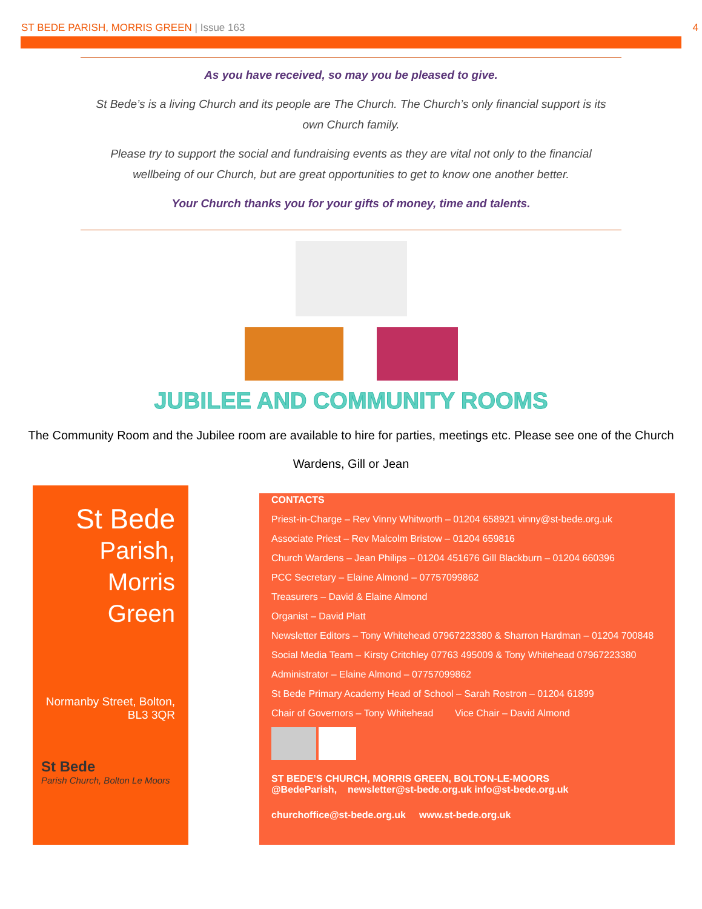ST BEDE PARISH, MORRIS GREEN | Issue 163 4
As you have received, so may you be pleased to give.
St Bede’s is a living Church and its people are The Church. The Church’s only financial support is its own Church family.
Please try to support the social and fundraising events as they are vital not only to the financial wellbeing of our Church, but are great opportunities to get to know one another better.
Your Church thanks you for your gifts of money, time and talents.
JUBILEE AND COMMUNITY ROOMS
The Community Room and the Jubilee room are available to hire for parties, meetings etc. Please see one of the Church Wardens, Gill or Jean
St Bede
Parish,
Morris
Green
Normanby Street, Bolton,
BL3 3QR
St Bede
Parish Church, Bolton Le Moors
CONTACTS
Priest-in-Charge – Rev Vinny Whitworth – 01204 658921 vinny@st-bede.org.uk
Associate Priest – Rev Malcolm Bristow – 01204 659816
Church Wardens – Jean Philips – 01204 451676 Gill Blackburn – 01204 660396
PCC Secretary – Elaine Almond – 07757099862
Treasurers – David & Elaine Almond
Organist – David Platt
Newsletter Editors – Tony Whitehead 07967223380 & Sharron Hardman – 01204 700848
Social Media Team – Kirsty Critchley 07763 495009 & Tony Whitehead 07967223380
Administrator – Elaine Almond – 07757099862
St Bede Primary Academy Head of School – Sarah Rostron – 01204 61899
Chair of Governors – Tony Whitehead Vice Chair – David Almond
ST BEDE’S CHURCH, MORRIS GREEN, BOLTON-LE-MOORS
@BedeParish, newsletter@st-bede.org.uk info@st-bede.org.uk
churchoffice@st-bede.org.uk www.st-bede.org.uk